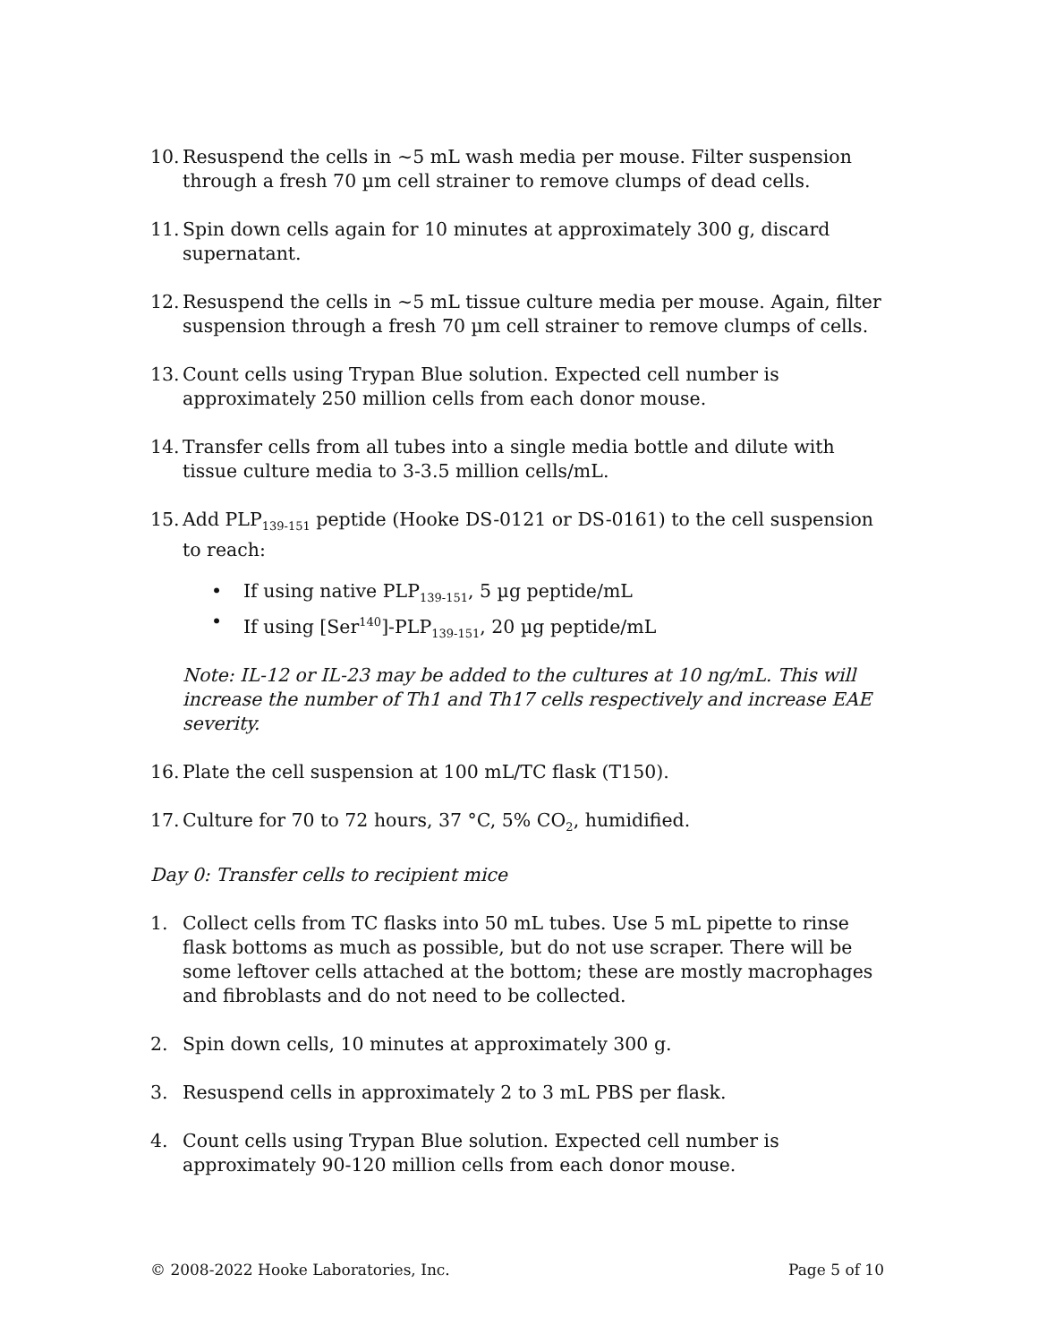10. Resuspend the cells in ~5 mL wash media per mouse. Filter suspension through a fresh 70 µm cell strainer to remove clumps of dead cells.
11. Spin down cells again for 10 minutes at approximately 300 g, discard supernatant.
12. Resuspend the cells in ~5 mL tissue culture media per mouse. Again, filter suspension through a fresh 70 µm cell strainer to remove clumps of cells.
13. Count cells using Trypan Blue solution. Expected cell number is approximately 250 million cells from each donor mouse.
14. Transfer cells from all tubes into a single media bottle and dilute with tissue culture media to 3-3.5 million cells/mL.
15. Add PLP<sub>139-151</sub> peptide (Hooke DS-0121 or DS-0161) to the cell suspension to reach:
• If using native PLP<sub>139-151</sub>, 5 µg peptide/mL
• If using [Ser<sup>140</sup>]-PLP<sub>139-151</sub>, 20 µg peptide/mL
Note: IL-12 or IL-23 may be added to the cultures at 10 ng/mL. This will increase the number of Th1 and Th17 cells respectively and increase EAE severity.
16. Plate the cell suspension at 100 mL/TC flask (T150).
17. Culture for 70 to 72 hours, 37 °C, 5% CO<sub>2</sub>, humidified.
Day 0: Transfer cells to recipient mice
1. Collect cells from TC flasks into 50 mL tubes. Use 5 mL pipette to rinse flask bottoms as much as possible, but do not use scraper. There will be some leftover cells attached at the bottom; these are mostly macrophages and fibroblasts and do not need to be collected.
2. Spin down cells, 10 minutes at approximately 300 g.
3. Resuspend cells in approximately 2 to 3 mL PBS per flask.
4. Count cells using Trypan Blue solution. Expected cell number is approximately 90-120 million cells from each donor mouse.
© 2008-2022 Hooke Laboratories, Inc. Page 5 of 10